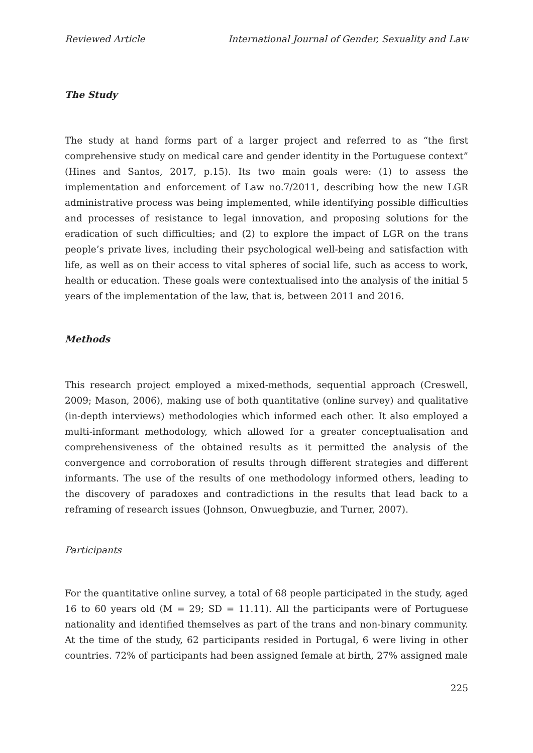Reviewed Article International Journal of Gender, Sexuality and Law
The Study
The study at hand forms part of a larger project and referred to as “the first comprehensive study on medical care and gender identity in the Portuguese context” (Hines and Santos, 2017, p.15). Its two main goals were: (1) to assess the implementation and enforcement of Law no.7/2011, describing how the new LGR administrative process was being implemented, while identifying possible difficulties and processes of resistance to legal innovation, and proposing solutions for the eradication of such difficulties; and (2) to explore the impact of LGR on the trans people’s private lives, including their psychological well-being and satisfaction with life, as well as on their access to vital spheres of social life, such as access to work, health or education. These goals were contextualised into the analysis of the initial 5 years of the implementation of the law, that is, between 2011 and 2016.
Methods
This research project employed a mixed-methods, sequential approach (Creswell, 2009; Mason, 2006), making use of both quantitative (online survey) and qualitative (in-depth interviews) methodologies which informed each other. It also employed a multi-informant methodology, which allowed for a greater conceptualisation and comprehensiveness of the obtained results as it permitted the analysis of the convergence and corroboration of results through different strategies and different informants. The use of the results of one methodology informed others, leading to the discovery of paradoxes and contradictions in the results that lead back to a reframing of research issues (Johnson, Onwuegbuzie, and Turner, 2007).
Participants
For the quantitative online survey, a total of 68 people participated in the study, aged 16 to 60 years old (M = 29; SD = 11.11). All the participants were of Portuguese nationality and identified themselves as part of the trans and non-binary community. At the time of the study, 62 participants resided in Portugal, 6 were living in other countries. 72% of participants had been assigned female at birth, 27% assigned male
225